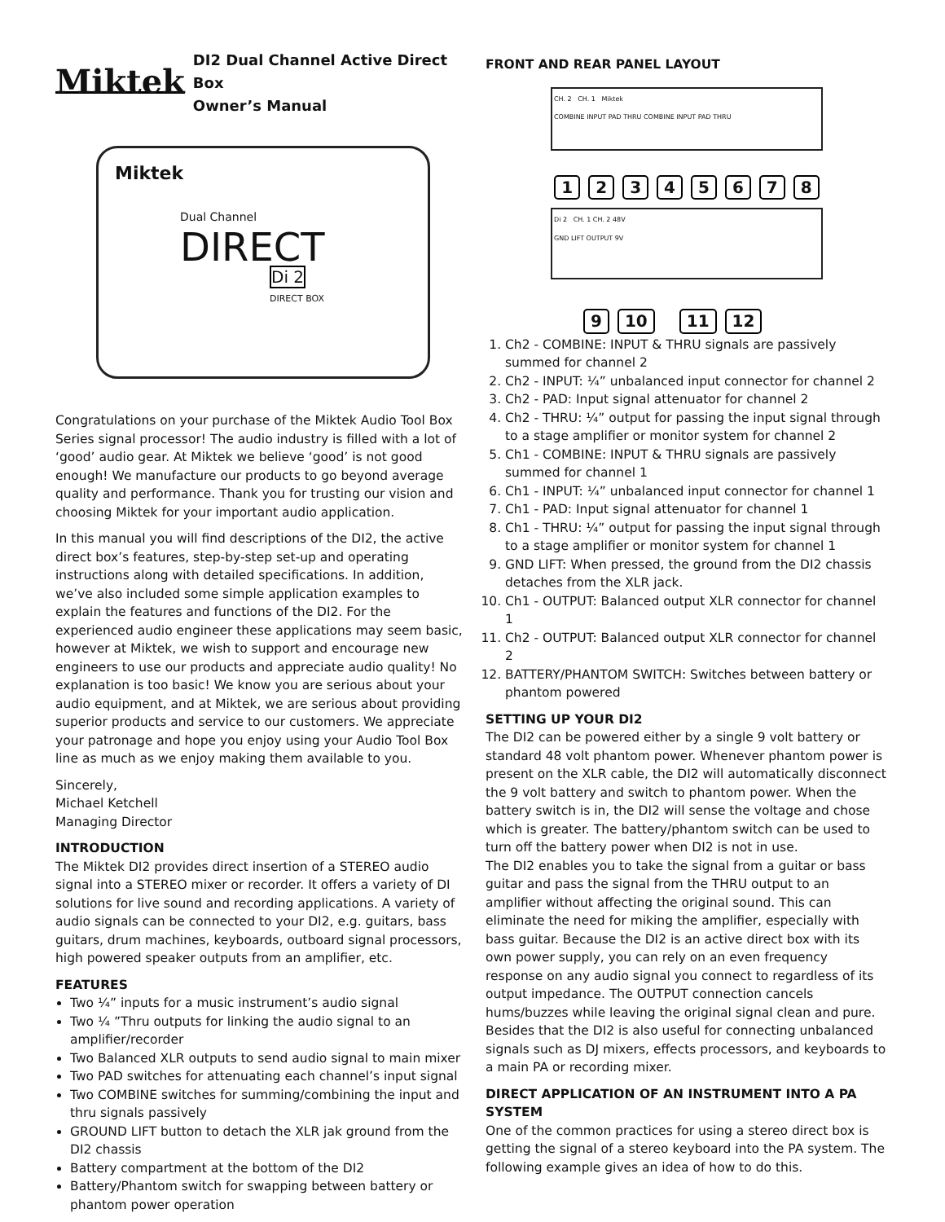Miktek DI2 Dual Channel Active Direct Box
Owner’s Manual
Miktek
Dual Channel
DIRECT
Di 2
DIRECT BOX
Congratulations on your purchase of the Miktek Audio Tool Box Series signal processor! The audio industry is filled with a lot of ‘good’ audio gear. At Miktek we believe ‘good’ is not good enough! We manufacture our products to go beyond average quality and performance. Thank you for trusting our vision and choosing Miktek for your important audio application.
In this manual you will find descriptions of the DI2, the active direct box’s features, step-by-step set-up and operating instructions along with detailed specifications. In addition, we’ve also included some simple application examples to explain the features and functions of the DI2. For the experienced audio engineer these applications may seem basic, however at Miktek, we wish to support and encourage new engineers to use our products and appreciate audio quality! No explanation is too basic! We know you are serious about your audio equipment, and at Miktek, we are serious about providing superior products and service to our customers. We appreciate your patronage and hope you enjoy using your Audio Tool Box line as much as we enjoy making them available to you.
Sincerely,
Michael Ketchell
Managing Director
INTRODUCTION
The Miktek DI2 provides direct insertion of a STEREO audio signal into a STEREO mixer or recorder. It offers a variety of DI solutions for live sound and recording applications. A variety of audio signals can be connected to your DI2, e.g. guitars, bass guitars, drum machines, keyboards, outboard signal processors, high powered speaker outputs from an amplifier, etc.
FEATURES
Two ¼” inputs for a music instrument’s audio signal
Two ¼ ”Thru outputs for linking the audio signal to an amplifier/recorder
Two Balanced XLR outputs to send audio signal to main mixer
Two PAD switches for attenuating each channel’s input signal
Two COMBINE switches for summing/combining the input and thru signals passively
GROUND LIFT button to detach the XLR jak ground from the DI2 chassis
Battery compartment at the bottom of the DI2
Battery/Phantom switch for swapping between battery or phantom power operation
FRONT AND REAR PANEL LAYOUT
CH. 2 CH. 1 Miktek
COMBINE INPUT PAD THRU COMBINE INPUT PAD THRU
12345678
Di 2 CH. 1 CH. 2 48V
GND LIFT OUTPUT 9V
9 10 11 12
1. Ch2 - COMBINE: INPUT & THRU signals are passively summed for channel 2
2. Ch2 - INPUT: ¼” unbalanced input connector for channel 2
3. Ch2 - PAD: Input signal attenuator for channel 2
4. Ch2 - THRU: ¼” output for passing the input signal through to a stage amplifier or monitor system for channel 2
5. Ch1 - COMBINE: INPUT & THRU signals are passively summed for channel 1
6. Ch1 - INPUT: ¼” unbalanced input connector for channel 1
7. Ch1 - PAD: Input signal attenuator for channel 1
8. Ch1 - THRU: ¼” output for passing the input signal through to a stage amplifier or monitor system for channel 1
9. GND LIFT: When pressed, the ground from the DI2 chassis detaches from the XLR jack.
10. Ch1 - OUTPUT: Balanced output XLR connector for channel 1
11. Ch2 - OUTPUT: Balanced output XLR connector for channel 2
12. BATTERY/PHANTOM SWITCH: Switches between battery or phantom powered
SETTING UP YOUR DI2
The DI2 can be powered either by a single 9 volt battery or standard 48 volt phantom power. Whenever phantom power is present on the XLR cable, the DI2 will automatically disconnect the 9 volt battery and switch to phantom power. When the battery switch is in, the DI2 will sense the voltage and chose which is greater. The battery/phantom switch can be used to turn off the battery power when DI2 is not in use.
The DI2 enables you to take the signal from a guitar or bass guitar and pass the signal from the THRU output to an amplifier without affecting the original sound. This can eliminate the need for miking the amplifier, especially with bass guitar. Because the DI2 is an active direct box with its own power supply, you can rely on an even frequency response on any audio signal you connect to regardless of its output impedance. The OUTPUT connection cancels hums/buzzes while leaving the original signal clean and pure. Besides that the DI2 is also useful for connecting unbalanced signals such as DJ mixers, effects processors, and keyboards to a main PA or recording mixer.
DIRECT APPLICATION OF AN INSTRUMENT INTO A PA SYSTEM
One of the common practices for using a stereo direct box is getting the signal of a stereo keyboard into the PA system. The following example gives an idea of how to do this.